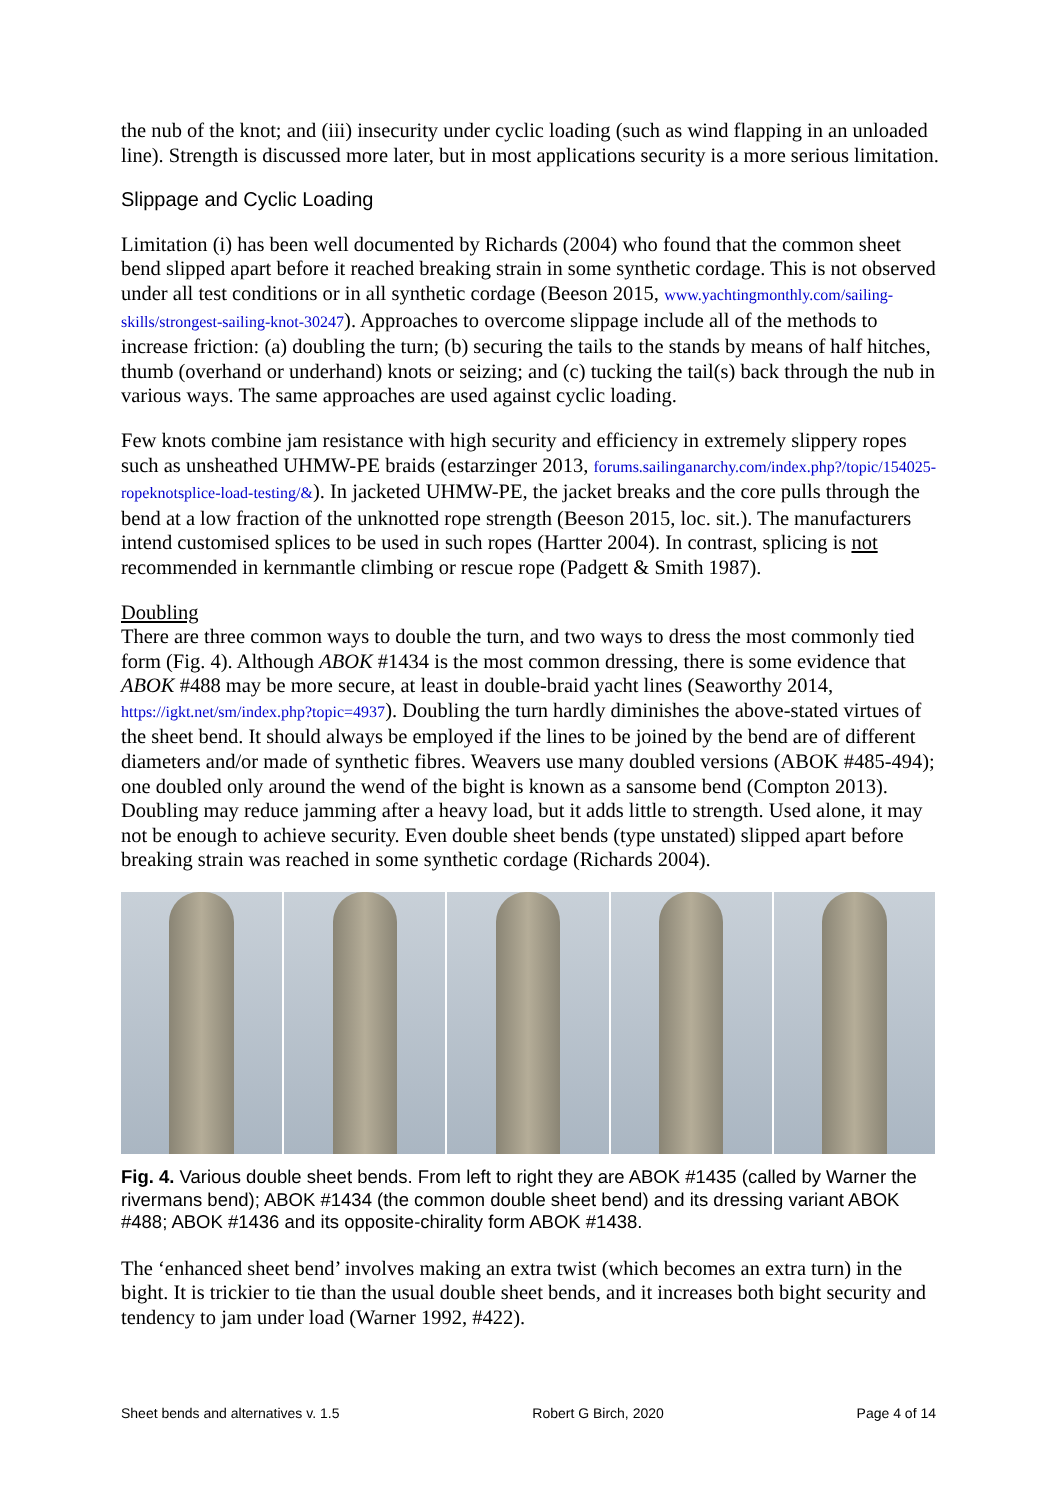the nub of the knot; and (iii) insecurity under cyclic loading (such as wind flapping in an unloaded line). Strength is discussed more later, but in most applications security is a more serious limitation.
Slippage and Cyclic Loading
Limitation (i) has been well documented by Richards (2004) who found that the common sheet bend slipped apart before it reached breaking strain in some synthetic cordage. This is not observed under all test conditions or in all synthetic cordage (Beeson 2015, www.yachtingmonthly.com/sailing-skills/strongest-sailing-knot-30247). Approaches to overcome slippage include all of the methods to increase friction: (a) doubling the turn; (b) securing the tails to the stands by means of half hitches, thumb (overhand or underhand) knots or seizing; and (c) tucking the tail(s) back through the nub in various ways. The same approaches are used against cyclic loading.
Few knots combine jam resistance with high security and efficiency in extremely slippery ropes such as unsheathed UHMW-PE braids (estarzinger 2013, forums.sailinganarchy.com/index.php?/topic/154025-ropeknotsplice-load-testing/&). In jacketed UHMW-PE, the jacket breaks and the core pulls through the bend at a low fraction of the unknotted rope strength (Beeson 2015, loc. sit.). The manufacturers intend customised splices to be used in such ropes (Hartter 2004). In contrast, splicing is not recommended in kernmantle climbing or rescue rope (Padgett & Smith 1987).
Doubling
There are three common ways to double the turn, and two ways to dress the most commonly tied form (Fig. 4). Although ABOK #1434 is the most common dressing, there is some evidence that ABOK #488 may be more secure, at least in double-braid yacht lines (Seaworthy 2014, https://igkt.net/sm/index.php?topic=4937). Doubling the turn hardly diminishes the above-stated virtues of the sheet bend. It should always be employed if the lines to be joined by the bend are of different diameters and/or made of synthetic fibres. Weavers use many doubled versions (ABOK #485-494); one doubled only around the wend of the bight is known as a sansome bend (Compton 2013). Doubling may reduce jamming after a heavy load, but it adds little to strength. Used alone, it may not be enough to achieve security. Even double sheet bends (type unstated) slipped apart before breaking strain was reached in some synthetic cordage (Richards 2004).
Fig. 4. Various double sheet bends. From left to right they are ABOK #1435 (called by Warner the rivermans bend); ABOK #1434 (the common double sheet bend) and its dressing variant ABOK #488; ABOK #1436 and its opposite-chirality form ABOK #1438.
The ‘enhanced sheet bend’ involves making an extra twist (which becomes an extra turn) in the bight. It is trickier to tie than the usual double sheet bends, and it increases both bight security and tendency to jam under load (Warner 1992, #422).
Sheet bends and alternatives v. 1.5 Robert G Birch, 2020 Page 4 of 14